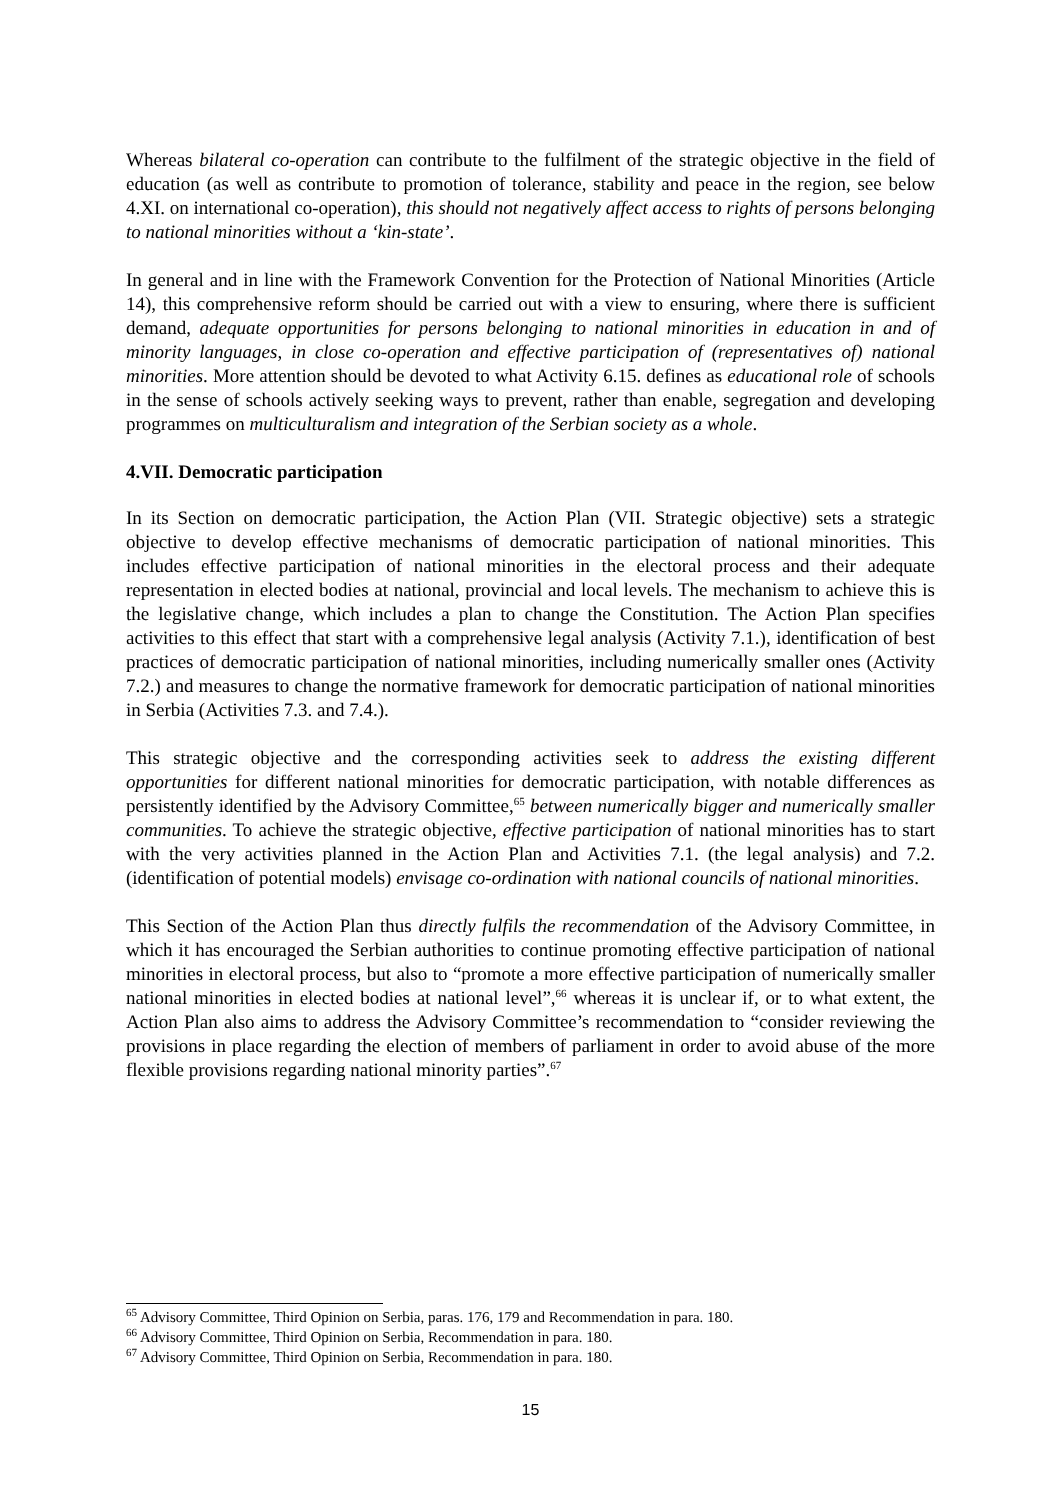Whereas bilateral co-operation can contribute to the fulfilment of the strategic objective in the field of education (as well as contribute to promotion of tolerance, stability and peace in the region, see below 4.XI. on international co-operation), this should not negatively affect access to rights of persons belonging to national minorities without a ‘kin-state’.
In general and in line with the Framework Convention for the Protection of National Minorities (Article 14), this comprehensive reform should be carried out with a view to ensuring, where there is sufficient demand, adequate opportunities for persons belonging to national minorities in education in and of minority languages, in close co-operation and effective participation of (representatives of) national minorities. More attention should be devoted to what Activity 6.15. defines as educational role of schools in the sense of schools actively seeking ways to prevent, rather than enable, segregation and developing programmes on multiculturalism and integration of the Serbian society as a whole.
4.VII. Democratic participation
In its Section on democratic participation, the Action Plan (VII. Strategic objective) sets a strategic objective to develop effective mechanisms of democratic participation of national minorities. This includes effective participation of national minorities in the electoral process and their adequate representation in elected bodies at national, provincial and local levels. The mechanism to achieve this is the legislative change, which includes a plan to change the Constitution. The Action Plan specifies activities to this effect that start with a comprehensive legal analysis (Activity 7.1.), identification of best practices of democratic participation of national minorities, including numerically smaller ones (Activity 7.2.) and measures to change the normative framework for democratic participation of national minorities in Serbia (Activities 7.3. and 7.4.).
This strategic objective and the corresponding activities seek to address the existing different opportunities for different national minorities for democratic participation, with notable differences as persistently identified by the Advisory Committee,<sup>65</sup> between numerically bigger and numerically smaller communities. To achieve the strategic objective, effective participation of national minorities has to start with the very activities planned in the Action Plan and Activities 7.1. (the legal analysis) and 7.2. (identification of potential models) envisage co-ordination with national councils of national minorities.
This Section of the Action Plan thus directly fulfils the recommendation of the Advisory Committee, in which it has encouraged the Serbian authorities to continue promoting effective participation of national minorities in electoral process, but also to “promote a more effective participation of numerically smaller national minorities in elected bodies at national level”,<sup>66</sup> whereas it is unclear if, or to what extent, the Action Plan also aims to address the Advisory Committee’s recommendation to “consider reviewing the provisions in place regarding the election of members of parliament in order to avoid abuse of the more flexible provisions regarding national minority parties”.<sup>67</sup>
<sup>65</sup> Advisory Committee, Third Opinion on Serbia, paras. 176, 179 and Recommendation in para. 180.
<sup>66</sup> Advisory Committee, Third Opinion on Serbia, Recommendation in para. 180.
<sup>67</sup> Advisory Committee, Third Opinion on Serbia, Recommendation in para. 180.
15